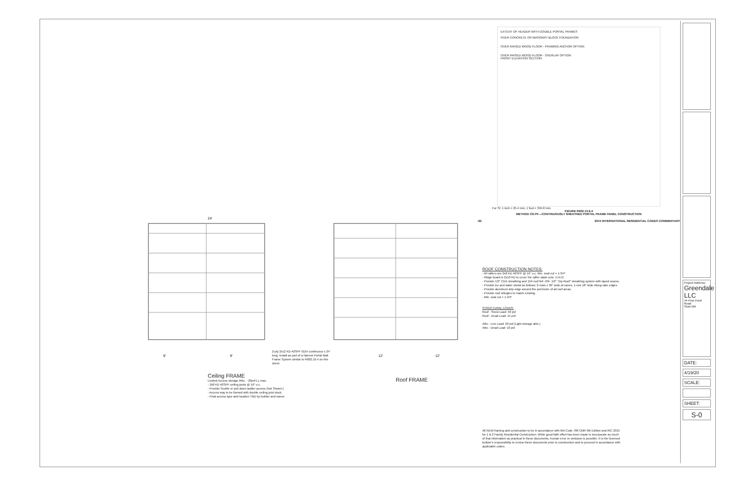24'
9'
9'
Ceiling FRAME
Limited Access storage Attic. - 20psf LL max.
- 2x8 KD #2SPF ceiling joists @ 16" o.c.
- Provide Scuttle or pull down ladder access (Not Shown.)
- Access way to be framed with double ceiling joist stock.
- Final access type and location TBD by builder and owner.
2-ply 2x12 KD #2SPF GDH continuous x 24' long. Install as part of a Narrow Portal Wall Frame System similar to R602.10.4 on this sheet.
12'
12'
Roof FRAME
EXTENT OF HEADER WITH DOUBLE PORTAL FRAMES
OVER CONCRETE OR MASONRY BLOCK FOUNDATION
OVER RAISED WOOD FLOOR - FRAMING ANCHOR OPTION
OVER RAISED WOOD FLOOR - OVERLAP OPTION
FRONT ELEVATION SECTION
For SI: 1 inch = 25.4 mm, 1 foot = 304.8 mm.
FIGURE R602.10.6.4
METHOD CS-PF—CONTINUOUSLY SHEATHED PORTAL FRAME PANEL CONSTRUCTION
-62 2015 INTERNATIONAL RESIDENTIAL CODE® COMMENTARY
ROOF CONSTRUCTION NOTES:
- All rafters are 2x8 KD #2SPF @ 16" o.c. Min. seat cut = 1-3/4"
- Ridge board is 2x10 KD to cover the rafter slash cuts. U.N.O.
- Provide 1/2" CDX sheathing and 15# roof felt -OR- 1/2" "Zip-Roof" sheathing system with taped seams.
- Provide ice and water shield as follows: 2-rows x 36" wide at eaves, 1-row 18" wide Along rake edges.
- Provide aluminum drip edge around the perimeter of all roof areas.
- Provide roof shingles to match existing.
- Min. seat cut = 1-3/4"
STRUCTURAL LOADS:
Roof - Snow Load: 40 psf
Roof - Dead Load: 15 psf
Attic - Live Load: 20 psf (Light storage attic.)
Attic - Dead Load: 10 psf
All NEW framing and construction to be in accordance with MA Code 780 CMR 9th Edition and IRC 2015 for 1 & 2 Family Residential Construction. While good faith effort has been made to incorporate as much of that information as practical in these documents, human error or omission is possible. It is the licensed builder's responsibility to review these documents prior to construction and to proceed in accordance with applicable codes.
Project Address:
Greendale LLC
44 Pine Point Road
Stow MA
DATE:
4/19/20
SCALE:
SHEET:
S-0